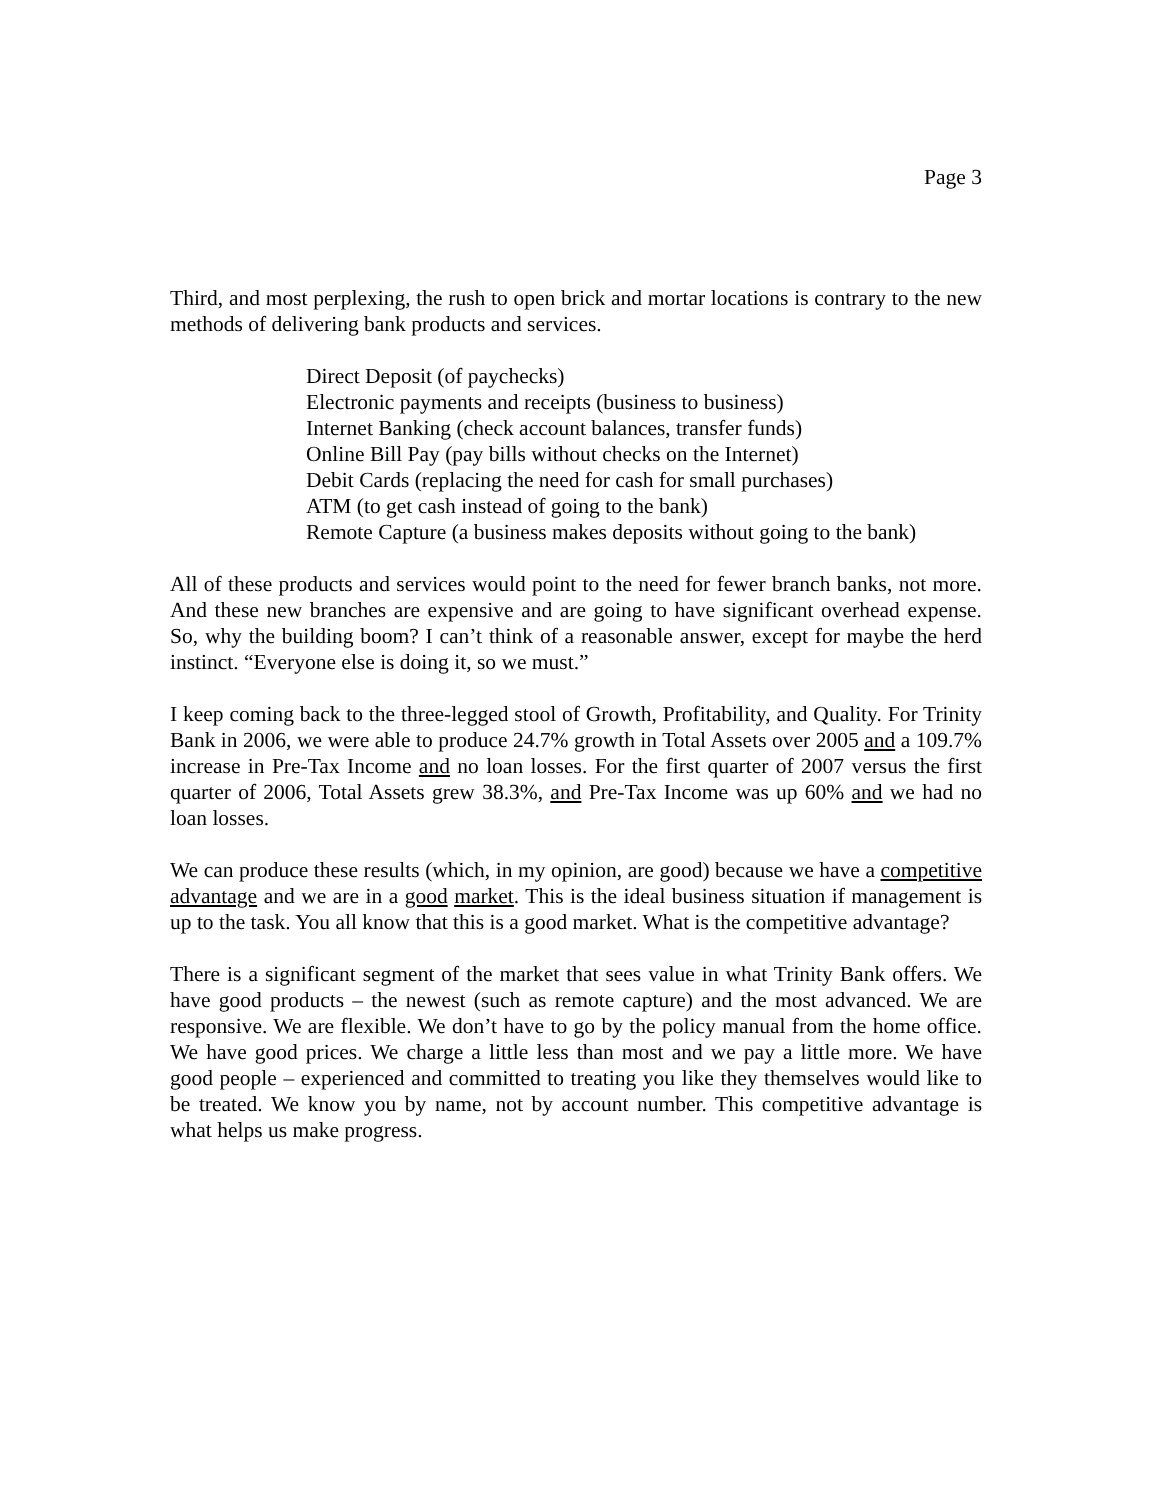Page 3
Third, and most perplexing, the rush to open brick and mortar locations is contrary to the new methods of delivering bank products and services.
Direct Deposit (of paychecks)
Electronic payments and receipts (business to business)
Internet Banking (check account balances, transfer funds)
Online Bill Pay (pay bills without checks on the Internet)
Debit Cards (replacing the need for cash for small purchases)
ATM (to get cash instead of going to the bank)
Remote Capture (a business makes deposits without going to the bank)
All of these products and services would point to the need for fewer branch banks, not more. And these new branches are expensive and are going to have significant overhead expense. So, why the building boom? I can’t think of a reasonable answer, except for maybe the herd instinct. “Everyone else is doing it, so we must.”
I keep coming back to the three-legged stool of Growth, Profitability, and Quality. For Trinity Bank in 2006, we were able to produce 24.7% growth in Total Assets over 2005 and a 109.7% increase in Pre-Tax Income and no loan losses. For the first quarter of 2007 versus the first quarter of 2006, Total Assets grew 38.3%, and Pre-Tax Income was up 60% and we had no loan losses.
We can produce these results (which, in my opinion, are good) because we have a competitive advantage and we are in a good market. This is the ideal business situation if management is up to the task. You all know that this is a good market. What is the competitive advantage?
There is a significant segment of the market that sees value in what Trinity Bank offers. We have good products – the newest (such as remote capture) and the most advanced. We are responsive. We are flexible. We don’t have to go by the policy manual from the home office. We have good prices. We charge a little less than most and we pay a little more. We have good people – experienced and committed to treating you like they themselves would like to be treated. We know you by name, not by account number. This competitive advantage is what helps us make progress.